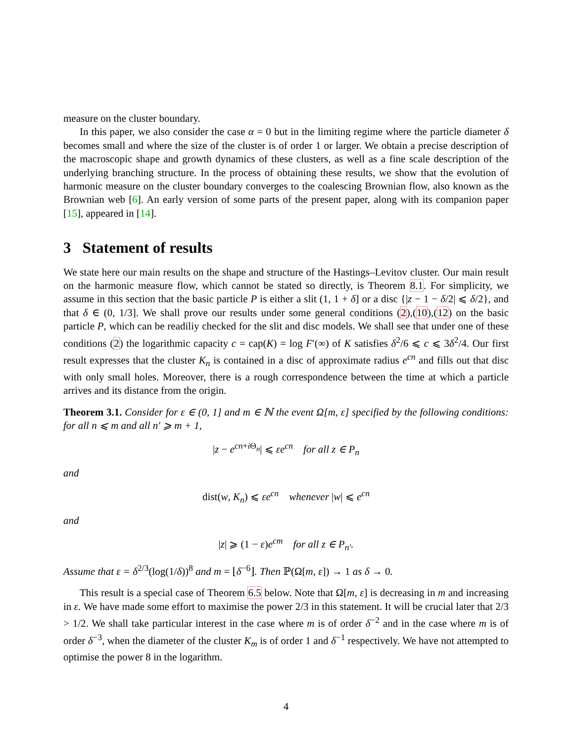measure on the cluster boundary.
In this paper, we also consider the case α = 0 but in the limiting regime where the particle diameter δ becomes small and where the size of the cluster is of order 1 or larger. We obtain a precise description of the macroscopic shape and growth dynamics of these clusters, as well as a fine scale description of the underlying branching structure. In the process of obtaining these results, we show that the evolution of harmonic measure on the cluster boundary converges to the coalescing Brownian flow, also known as the Brownian web [6]. An early version of some parts of the present paper, along with its companion paper [15], appeared in [14].
3 Statement of results
We state here our main results on the shape and structure of the Hastings–Levitov cluster. Our main result on the harmonic measure flow, which cannot be stated so directly, is Theorem 8.1. For simplicity, we assume in this section that the basic particle P is either a slit (1, 1 + δ] or a disc {|z − 1 − δ/2| ⩽ δ/2}, and that δ ∈ (0, 1/3]. We shall prove our results under some general conditions (2),(10),(12) on the basic particle P, which can be readiliy checked for the slit and disc models. We shall see that under one of these conditions (2) the logarithmic capacity c = cap(K) = log F′(∞) of K satisfies δ<sup>2</sup>/6 ⩽ c ⩽ 3δ<sup>2</sup>/4. Our first result expresses that the cluster K<sub>n</sub> is contained in a disc of approximate radius e<sup>cn</sup> and fills out that disc with only small holes. Moreover, there is a rough correspondence between the time at which a particle arrives and its distance from the origin.
Theorem 3.1. Consider for ε ∈ (0, 1] and m ∈ ℕ the event Ω[m, ε] specified by the following conditions: for all n ⩽ m and all n′ ⩾ m + 1,
|z − e<sup>cn+i Θ<sub>n</sub></sup>| ⩽ εe<sup>cn</sup> for all z ∈ P<sub>n</sub>
and
dist(w, K<sub>n</sub>) ⩽ εe<sup>cn</sup> whenever |w| ⩽ e<sup>cn</sup>
and
|z| ⩾ (1 − ε)e<sup>cm</sup> for all z ∈ P<sub>n′</sub>.
Assume that ε = δ<sup>2/3</sup>(log(1/δ))<sup>8</sup> and m = ⌊δ<sup>−6</sup>⌋. Then ℙ(Ω[m, ε]) → 1 as δ → 0.
This result is a special case of Theorem 6.5 below. Note that Ω[m, ε] is decreasing in m and increasing in ε. We have made some effort to maximise the power 2/3 in this statement. It will be crucial later that 2/3 > 1/2. We shall take particular interest in the case where m is of order δ<sup>−2</sup> and in the case where m is of order δ<sup>−3</sup>, when the diameter of the cluster K<sub>m</sub> is of order 1 and δ<sup>−1</sup> respectively. We have not attempted to optimise the power 8 in the logarithm.
4